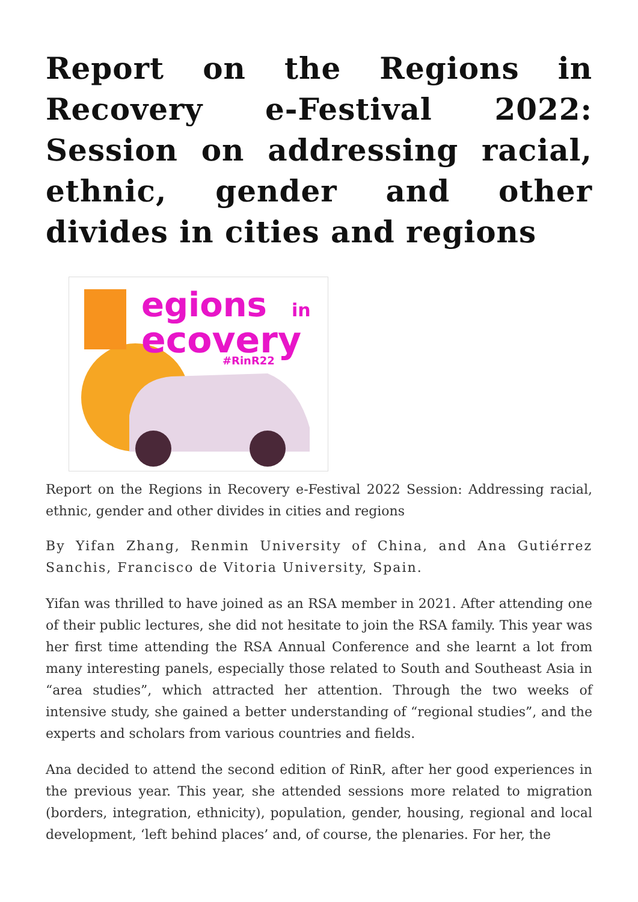Report on the Regions in Recovery e-Festival 2022: Session on addressing racial, ethnic, gender and other divides in cities and regions
egions
in
ecovery
#RinR22
Report on the Regions in Recovery e-Festival 2022 Session: Addressing racial, ethnic, gender and other divides in cities and regions
By Yifan Zhang, Renmin University of China, and Ana Gutiérrez Sanchis, Francisco de Vitoria University, Spain.
Yifan was thrilled to have joined as an RSA member in 2021. After attending one of their public lectures, she did not hesitate to join the RSA family. This year was her first time attending the RSA Annual Conference and she learnt a lot from many interesting panels, especially those related to South and Southeast Asia in “area studies”, which attracted her attention. Through the two weeks of intensive study, she gained a better understanding of “regional studies”, and the experts and scholars from various countries and fields.
Ana decided to attend the second edition of RinR, after her good experiences in the previous year. This year, she attended sessions more related to migration (borders, integration, ethnicity), population, gender, housing, regional and local development, ‘left behind places’ and, of course, the plenaries. For her, the